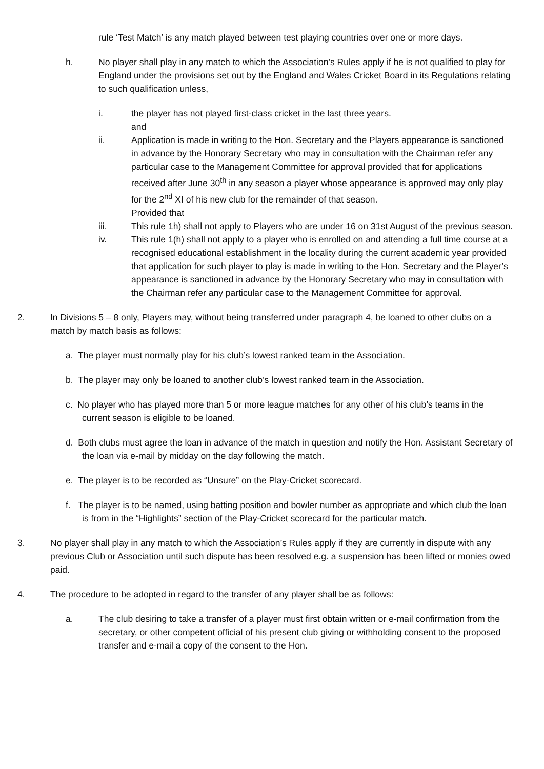rule ‘Test Match’ is any match played between test playing countries over one or more days.
h. No player shall play in any match to which the Association’s Rules apply if he is not qualified to play for England under the provisions set out by the England and Wales Cricket Board in its Regulations relating to such qualification unless,
i. the player has not played first-class cricket in the last three years.
and
ii. Application is made in writing to the Hon. Secretary and the Players appearance is sanctioned in advance by the Honorary Secretary who may in consultation with the Chairman refer any particular case to the Management Committee for approval provided that for applications received after June 30<sup>th</sup> in any season a player whose appearance is approved may only play for the 2<sup>nd</sup> XI of his new club for the remainder of that season.
Provided that
iii. This rule 1h) shall not apply to Players who are under 16 on 31st August of the previous season.
iv. This rule 1(h) shall not apply to a player who is enrolled on and attending a full time course at a recognised educational establishment in the locality during the current academic year provided that application for such player to play is made in writing to the Hon. Secretary and the Player’s appearance is sanctioned in advance by the Honorary Secretary who may in consultation with the Chairman refer any particular case to the Management Committee for approval.
2. In Divisions 5 – 8 only, Players may, without being transferred under paragraph 4, be loaned to other clubs on a match by match basis as follows:
a. The player must normally play for his club’s lowest ranked team in the Association.
b. The player may only be loaned to another club’s lowest ranked team in the Association.
c. No player who has played more than 5 or more league matches for any other of his club’s teams in the current season is eligible to be loaned.
d. Both clubs must agree the loan in advance of the match in question and notify the Hon. Assistant Secretary of the loan via e-mail by midday on the day following the match.
e. The player is to be recorded as “Unsure” on the Play-Cricket scorecard.
f. The player is to be named, using batting position and bowler number as appropriate and which club the loan is from in the “Highlights” section of the Play-Cricket scorecard for the particular match.
3. No player shall play in any match to which the Association’s Rules apply if they are currently in dispute with any previous Club or Association until such dispute has been resolved e.g. a suspension has been lifted or monies owed paid.
4. The procedure to be adopted in regard to the transfer of any player shall be as follows:
a. The club desiring to take a transfer of a player must first obtain written or e-mail confirmation from the secretary, or other competent official of his present club giving or withholding consent to the proposed transfer and e-mail a copy of the consent to the Hon.